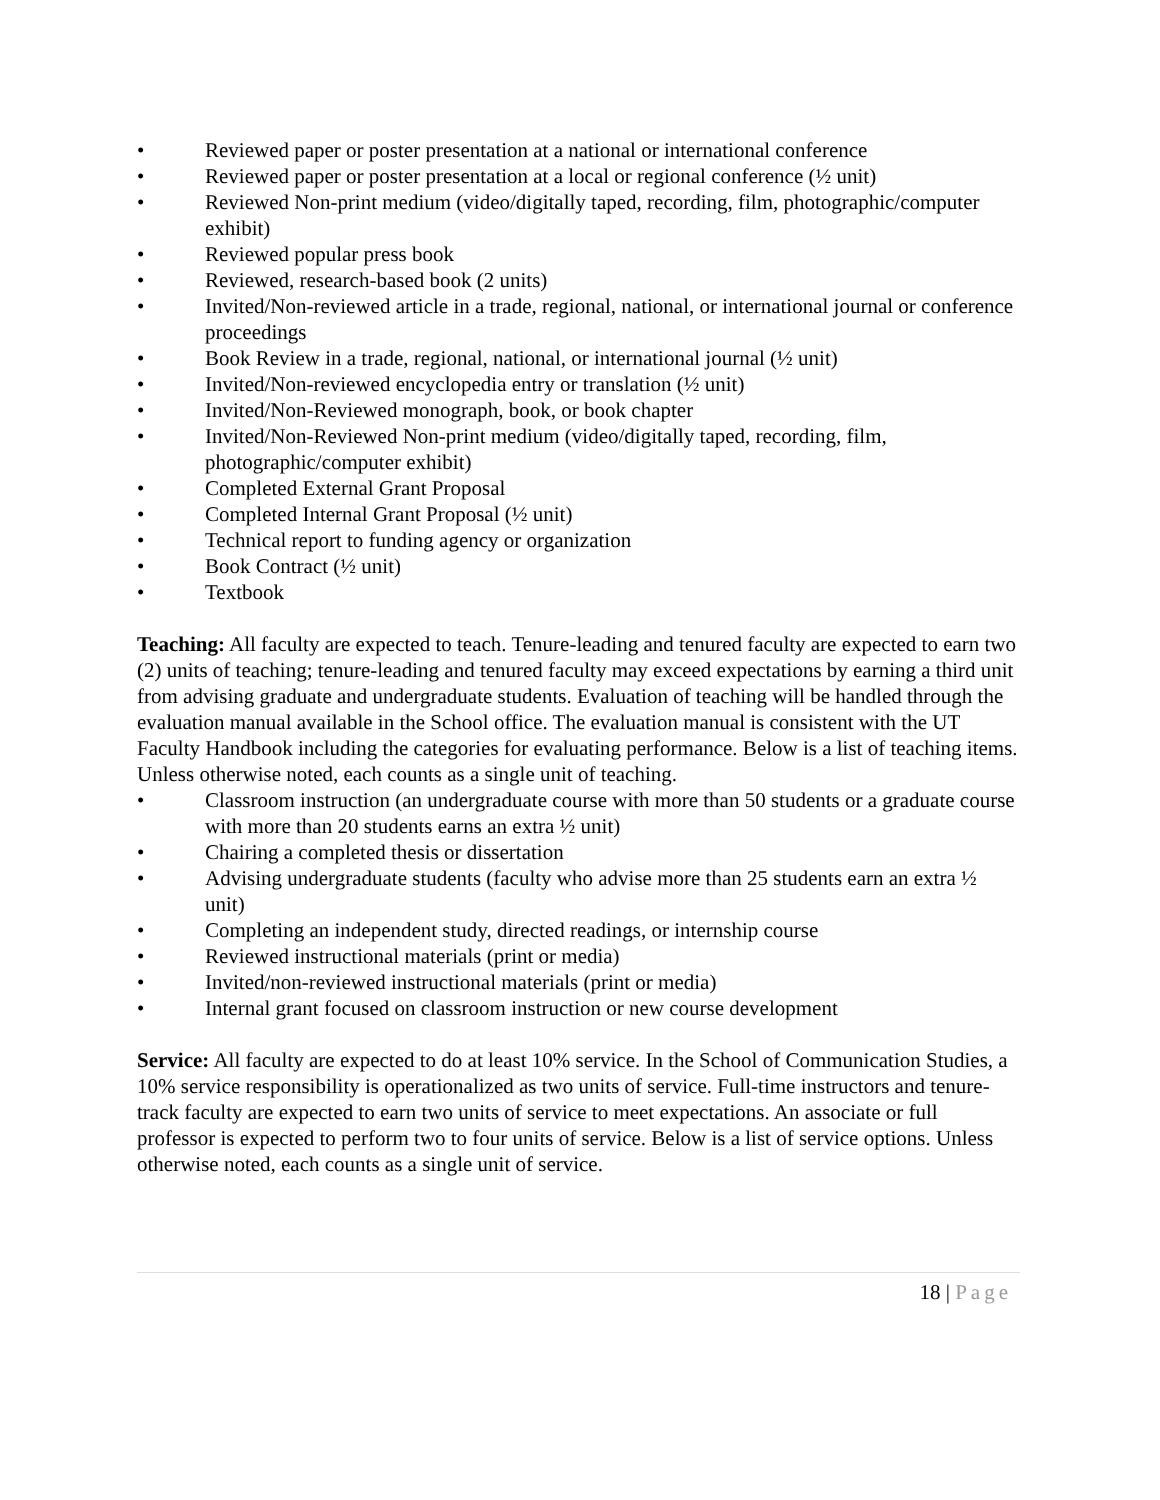• Reviewed paper or poster presentation at a national or international conference
• Reviewed paper or poster presentation at a local or regional conference (½ unit)
• Reviewed Non-print medium (video/digitally taped, recording, film, photographic/computer exhibit)
• Reviewed popular press book
• Reviewed, research-based book (2 units)
• Invited/Non-reviewed article in a trade, regional, national, or international journal or conference proceedings
• Book Review in a trade, regional, national, or international journal (½ unit)
• Invited/Non-reviewed encyclopedia entry or translation (½ unit)
• Invited/Non-Reviewed monograph, book, or book chapter
• Invited/Non-Reviewed Non-print medium (video/digitally taped, recording, film, photographic/computer exhibit)
• Completed External Grant Proposal
• Completed Internal Grant Proposal (½ unit)
• Technical report to funding agency or organization
• Book Contract (½ unit)
• Textbook
Teaching: All faculty are expected to teach. Tenure-leading and tenured faculty are expected to earn two (2) units of teaching; tenure-leading and tenured faculty may exceed expectations by earning a third unit from advising graduate and undergraduate students. Evaluation of teaching will be handled through the evaluation manual available in the School office. The evaluation manual is consistent with the UT Faculty Handbook including the categories for evaluating performance. Below is a list of teaching items. Unless otherwise noted, each counts as a single unit of teaching.
• Classroom instruction (an undergraduate course with more than 50 students or a graduate course with more than 20 students earns an extra ½ unit)
• Chairing a completed thesis or dissertation
• Advising undergraduate students (faculty who advise more than 25 students earn an extra ½ unit)
• Completing an independent study, directed readings, or internship course
• Reviewed instructional materials (print or media)
• Invited/non-reviewed instructional materials (print or media)
• Internal grant focused on classroom instruction or new course development
Service: All faculty are expected to do at least 10% service. In the School of Communication Studies, a 10% service responsibility is operationalized as two units of service. Full-time instructors and tenure-track faculty are expected to earn two units of service to meet expectations. An associate or full professor is expected to perform two to four units of service. Below is a list of service options. Unless otherwise noted, each counts as a single unit of service.
18 | Page